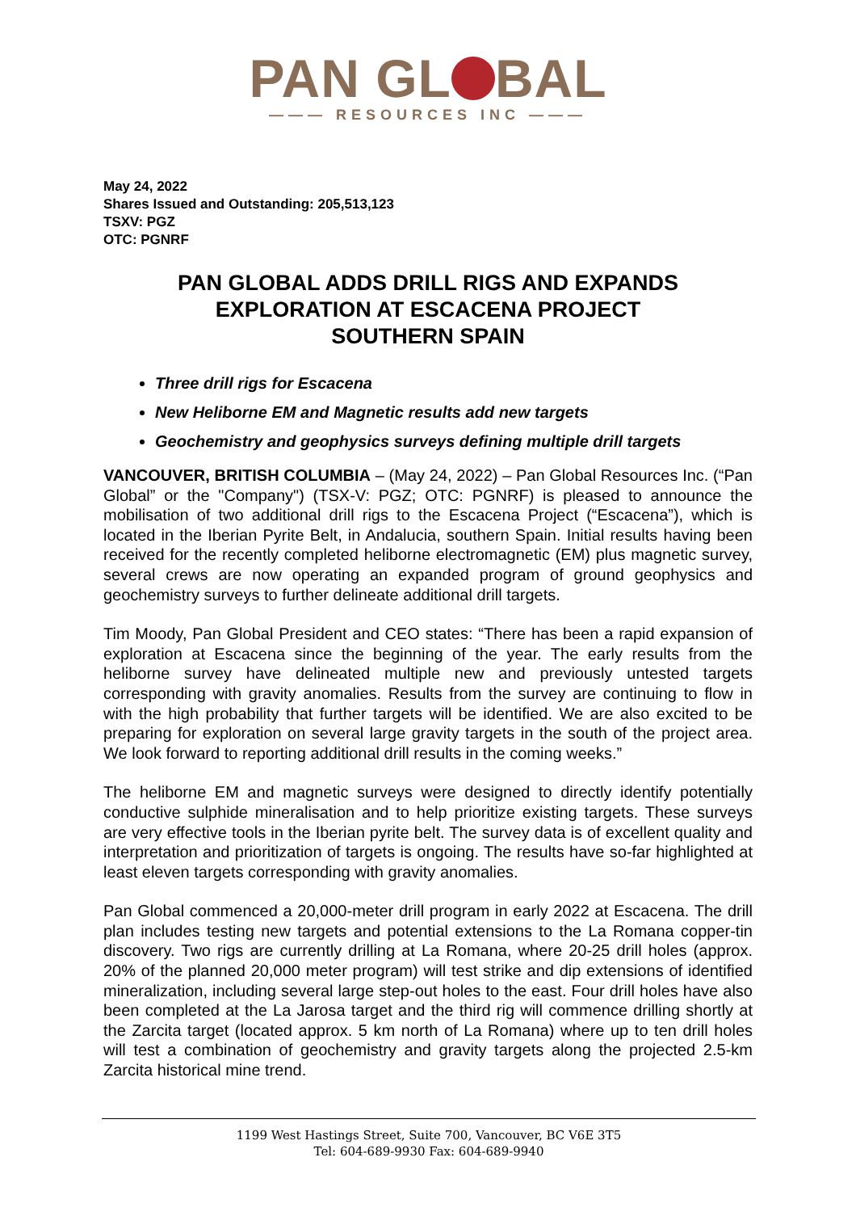PAN GL BAL
——— RESOURCES INC ———
May 24, 2022
Shares Issued and Outstanding: 205,513,123
TSXV: PGZ
OTC: PGNRF
PAN GLOBAL ADDS DRILL RIGS AND EXPANDS
EXPLORATION AT ESCACENA PROJECT
SOUTHERN SPAIN
Three drill rigs for Escacena
New Heliborne EM and Magnetic results add new targets
Geochemistry and geophysics surveys defining multiple drill targets
VANCOUVER, BRITISH COLUMBIA – (May 24, 2022) – Pan Global Resources Inc. (“Pan Global” or the "Company") (TSX-V: PGZ; OTC: PGNRF) is pleased to announce the mobilisation of two additional drill rigs to the Escacena Project (“Escacena”), which is located in the Iberian Pyrite Belt, in Andalucia, southern Spain. Initial results having been received for the recently completed heliborne electromagnetic (EM) plus magnetic survey, several crews are now operating an expanded program of ground geophysics and geochemistry surveys to further delineate additional drill targets.
Tim Moody, Pan Global President and CEO states: “There has been a rapid expansion of exploration at Escacena since the beginning of the year. The early results from the heliborne survey have delineated multiple new and previously untested targets corresponding with gravity anomalies. Results from the survey are continuing to flow in with the high probability that further targets will be identified. We are also excited to be preparing for exploration on several large gravity targets in the south of the project area. We look forward to reporting additional drill results in the coming weeks.”
The heliborne EM and magnetic surveys were designed to directly identify potentially conductive sulphide mineralisation and to help prioritize existing targets. These surveys are very effective tools in the Iberian pyrite belt. The survey data is of excellent quality and interpretation and prioritization of targets is ongoing. The results have so-far highlighted at least eleven targets corresponding with gravity anomalies.
Pan Global commenced a 20,000-meter drill program in early 2022 at Escacena. The drill plan includes testing new targets and potential extensions to the La Romana copper-tin discovery. Two rigs are currently drilling at La Romana, where 20-25 drill holes (approx. 20% of the planned 20,000 meter program) will test strike and dip extensions of identified mineralization, including several large step-out holes to the east. Four drill holes have also been completed at the La Jarosa target and the third rig will commence drilling shortly at the Zarcita target (located approx. 5 km north of La Romana) where up to ten drill holes will test a combination of geochemistry and gravity targets along the projected 2.5-km Zarcita historical mine trend.
1199 West Hastings Street, Suite 700, Vancouver, BC V6E 3T5
Tel: 604-689-9930 Fax: 604-689-9940